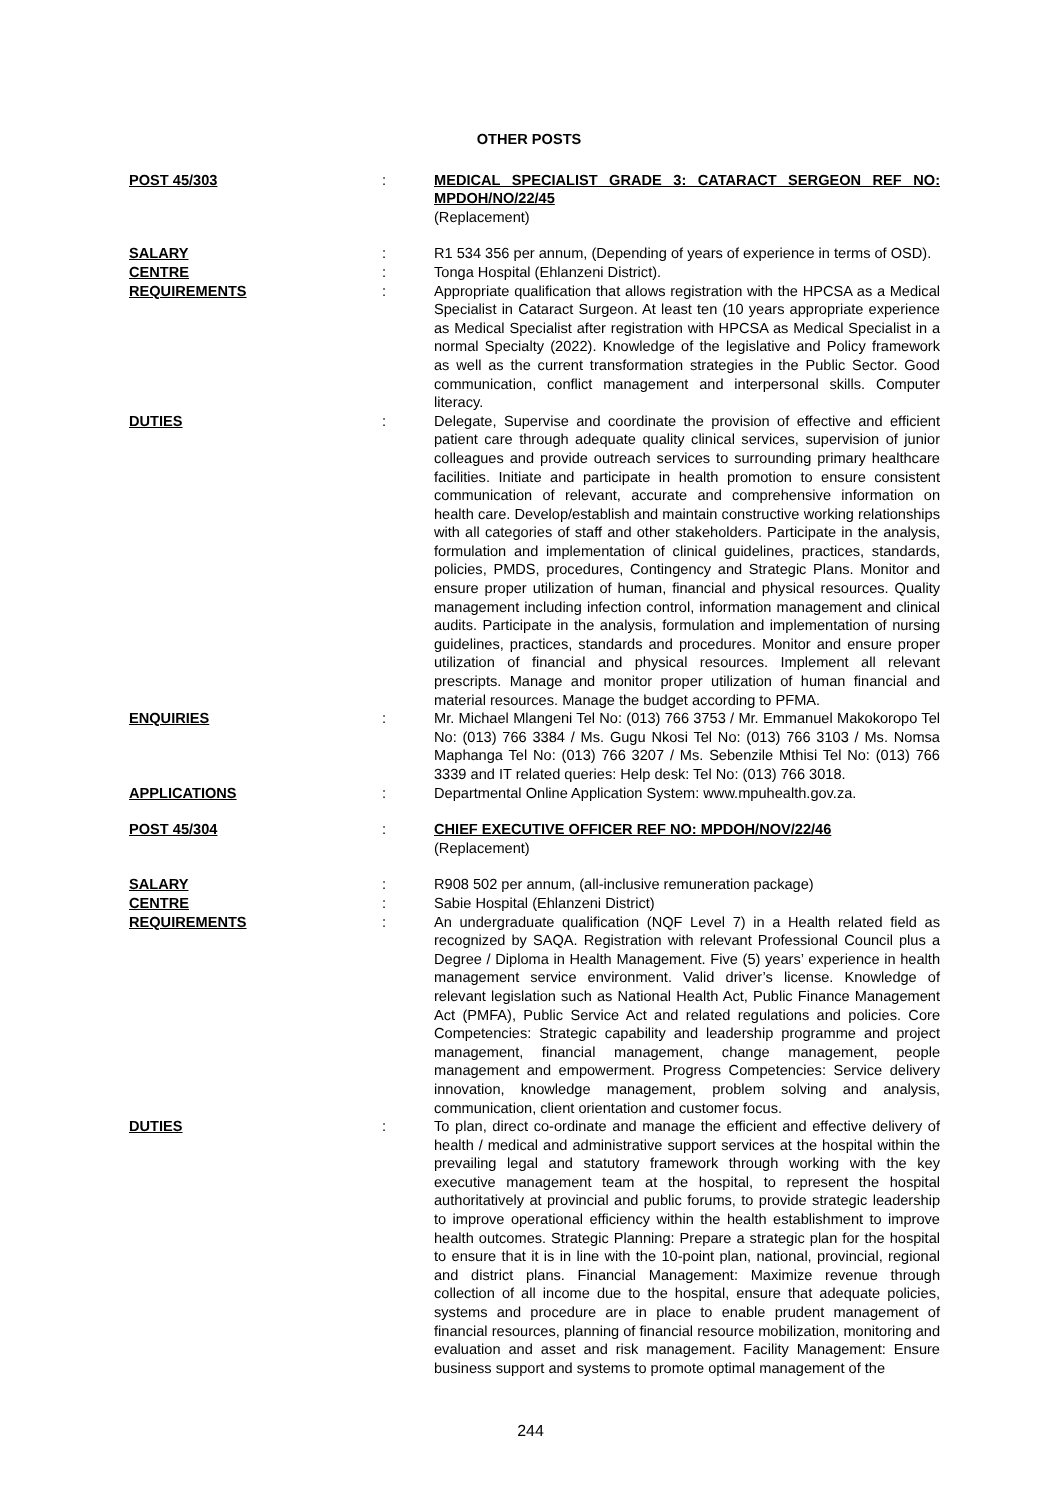OTHER POSTS
POST 45/303 : MEDICAL SPECIALIST GRADE 3: CATARACT SERGEON REF NO: MPDOH/NO/22/45
(Replacement)
SALARY : R1 534 356 per annum, (Depending of years of experience in terms of OSD).
CENTRE : Tonga Hospital (Ehlanzeni District).
REQUIREMENTS : Appropriate qualification that allows registration with the HPCSA as a Medical Specialist in Cataract Surgeon. At least ten (10 years appropriate experience as Medical Specialist after registration with HPCSA as Medical Specialist in a normal Specialty (2022). Knowledge of the legislative and Policy framework as well as the current transformation strategies in the Public Sector. Good communication, conflict management and interpersonal skills. Computer literacy.
DUTIES : Delegate, Supervise and coordinate the provision of effective and efficient patient care through adequate quality clinical services, supervision of junior colleagues and provide outreach services to surrounding primary healthcare facilities. Initiate and participate in health promotion to ensure consistent communication of relevant, accurate and comprehensive information on health care. Develop/establish and maintain constructive working relationships with all categories of staff and other stakeholders. Participate in the analysis, formulation and implementation of clinical guidelines, practices, standards, policies, PMDS, procedures, Contingency and Strategic Plans. Monitor and ensure proper utilization of human, financial and physical resources. Quality management including infection control, information management and clinical audits. Participate in the analysis, formulation and implementation of nursing guidelines, practices, standards and procedures. Monitor and ensure proper utilization of financial and physical resources. Implement all relevant prescripts. Manage and monitor proper utilization of human financial and material resources. Manage the budget according to PFMA.
ENQUIRIES : Mr. Michael Mlangeni Tel No: (013) 766 3753 / Mr. Emmanuel Makokoropo Tel No: (013) 766 3384 / Ms. Gugu Nkosi Tel No: (013) 766 3103 / Ms. Nomsa Maphanga Tel No: (013) 766 3207 / Ms. Sebenzile Mthisi Tel No: (013) 766 3339 and IT related queries: Help desk: Tel No: (013) 766 3018.
APPLICATIONS : Departmental Online Application System: www.mpuhealth.gov.za.
POST 45/304 : CHIEF EXECUTIVE OFFICER REF NO: MPDOH/NOV/22/46
(Replacement)
SALARY : R908 502 per annum, (all-inclusive remuneration package)
CENTRE : Sabie Hospital (Ehlanzeni District)
REQUIREMENTS : An undergraduate qualification (NQF Level 7) in a Health related field as recognized by SAQA. Registration with relevant Professional Council plus a Degree / Diploma in Health Management. Five (5) years’ experience in health management service environment. Valid driver’s license. Knowledge of relevant legislation such as National Health Act, Public Finance Management Act (PMFA), Public Service Act and related regulations and policies. Core Competencies: Strategic capability and leadership programme and project management, financial management, change management, people management and empowerment. Progress Competencies: Service delivery innovation, knowledge management, problem solving and analysis, communication, client orientation and customer focus.
DUTIES : To plan, direct co-ordinate and manage the efficient and effective delivery of health / medical and administrative support services at the hospital within the prevailing legal and statutory framework through working with the key executive management team at the hospital, to represent the hospital authoritatively at provincial and public forums, to provide strategic leadership to improve operational efficiency within the health establishment to improve health outcomes. Strategic Planning: Prepare a strategic plan for the hospital to ensure that it is in line with the 10-point plan, national, provincial, regional and district plans. Financial Management: Maximize revenue through collection of all income due to the hospital, ensure that adequate policies, systems and procedure are in place to enable prudent management of financial resources, planning of financial resource mobilization, monitoring and evaluation and asset and risk management. Facility Management: Ensure business support and systems to promote optimal management of the
244